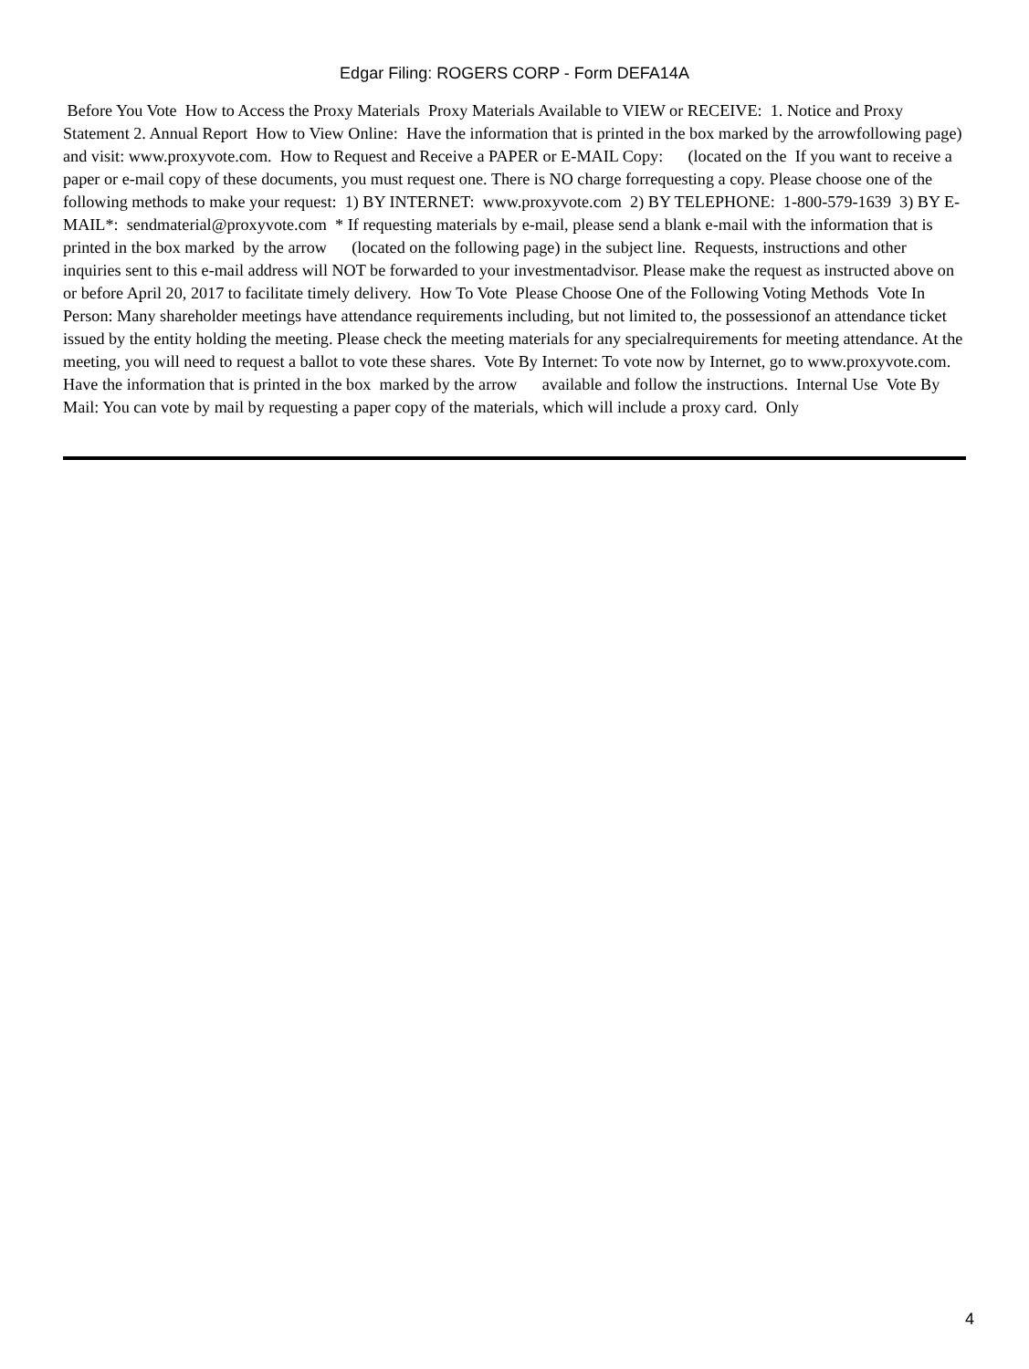Edgar Filing: ROGERS CORP - Form DEFA14A
Before You Vote How to Access the Proxy Materials Proxy Materials Available to VIEW or RECEIVE: 1. Notice and Proxy Statement 2. Annual Report How to View Online: Have the information that is printed in the box marked by the arrowfollowing page) and visit: www.proxyvote.com. How to Request and Receive a PAPER or E-MAIL Copy: (located on the If you want to receive a paper or e-mail copy of these documents, you must request one. There is NO charge forrequesting a copy. Please choose one of the following methods to make your request: 1) BY INTERNET: www.proxyvote.com 2) BY TELEPHONE: 1-800-579-1639 3) BY E-MAIL*: sendmaterial@proxyvote.com * If requesting materials by e-mail, please send a blank e-mail with the information that is printed in the box marked by the arrow (located on the following page) in the subject line. Requests, instructions and other inquiries sent to this e-mail address will NOT be forwarded to your investmentadvisor. Please make the request as instructed above on or before April 20, 2017 to facilitate timely delivery. How To Vote Please Choose One of the Following Voting Methods Vote In Person: Many shareholder meetings have attendance requirements including, but not limited to, the possessionof an attendance ticket issued by the entity holding the meeting. Please check the meeting materials for any specialrequirements for meeting attendance. At the meeting, you will need to request a ballot to vote these shares. Vote By Internet: To vote now by Internet, go to www.proxyvote.com. Have the information that is printed in the box marked by the arrow available and follow the instructions. Internal Use Vote By Mail: You can vote by mail by requesting a paper copy of the materials, which will include a proxy card. Only
4